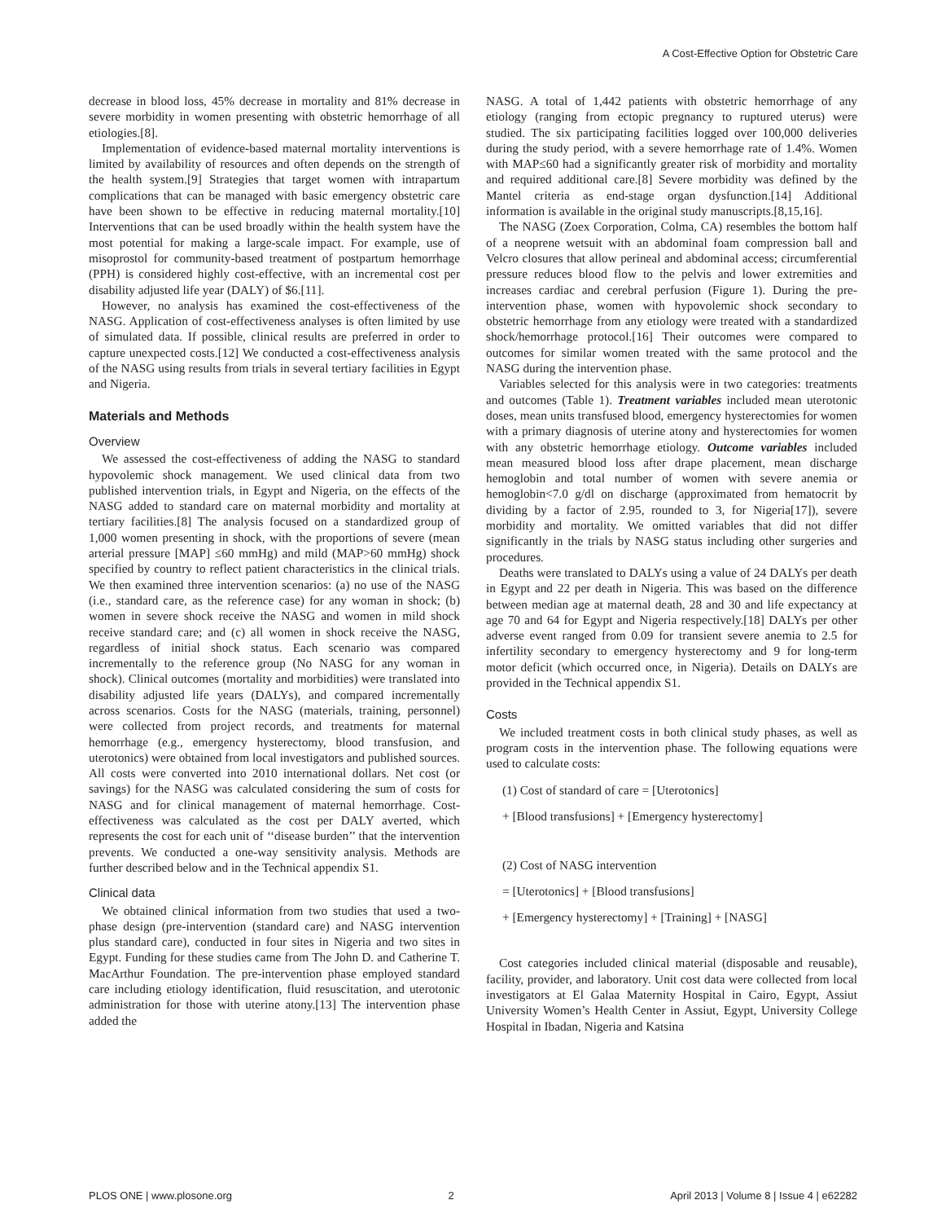A Cost-Effective Option for Obstetric Care
decrease in blood loss, 45% decrease in mortality and 81% decrease in severe morbidity in women presenting with obstetric hemorrhage of all etiologies.[8].
Implementation of evidence-based maternal mortality interventions is limited by availability of resources and often depends on the strength of the health system.[9] Strategies that target women with intrapartum complications that can be managed with basic emergency obstetric care have been shown to be effective in reducing maternal mortality.[10] Interventions that can be used broadly within the health system have the most potential for making a large-scale impact. For example, use of misoprostol for community-based treatment of postpartum hemorrhage (PPH) is considered highly cost-effective, with an incremental cost per disability adjusted life year (DALY) of $6.[11].
However, no analysis has examined the cost-effectiveness of the NASG. Application of cost-effectiveness analyses is often limited by use of simulated data. If possible, clinical results are preferred in order to capture unexpected costs.[12] We conducted a cost-effectiveness analysis of the NASG using results from trials in several tertiary facilities in Egypt and Nigeria.
Materials and Methods
Overview
We assessed the cost-effectiveness of adding the NASG to standard hypovolemic shock management. We used clinical data from two published intervention trials, in Egypt and Nigeria, on the effects of the NASG added to standard care on maternal morbidity and mortality at tertiary facilities.[8] The analysis focused on a standardized group of 1,000 women presenting in shock, with the proportions of severe (mean arterial pressure [MAP] ≤60 mmHg) and mild (MAP>60 mmHg) shock specified by country to reflect patient characteristics in the clinical trials. We then examined three intervention scenarios: (a) no use of the NASG (i.e., standard care, as the reference case) for any woman in shock; (b) women in severe shock receive the NASG and women in mild shock receive standard care; and (c) all women in shock receive the NASG, regardless of initial shock status. Each scenario was compared incrementally to the reference group (No NASG for any woman in shock). Clinical outcomes (mortality and morbidities) were translated into disability adjusted life years (DALYs), and compared incrementally across scenarios. Costs for the NASG (materials, training, personnel) were collected from project records, and treatments for maternal hemorrhage (e.g., emergency hysterectomy, blood transfusion, and uterotonics) were obtained from local investigators and published sources. All costs were converted into 2010 international dollars. Net cost (or savings) for the NASG was calculated considering the sum of costs for NASG and for clinical management of maternal hemorrhage. Cost-effectiveness was calculated as the cost per DALY averted, which represents the cost for each unit of ‘‘disease burden’’ that the intervention prevents. We conducted a one-way sensitivity analysis. Methods are further described below and in the Technical appendix S1.
Clinical data
We obtained clinical information from two studies that used a two-phase design (pre-intervention (standard care) and NASG intervention plus standard care), conducted in four sites in Nigeria and two sites in Egypt. Funding for these studies came from The John D. and Catherine T. MacArthur Foundation. The pre-intervention phase employed standard care including etiology identification, fluid resuscitation, and uterotonic administration for those with uterine atony.[13] The intervention phase added the
NASG. A total of 1,442 patients with obstetric hemorrhage of any etiology (ranging from ectopic pregnancy to ruptured uterus) were studied. The six participating facilities logged over 100,000 deliveries during the study period, with a severe hemorrhage rate of 1.4%. Women with MAP≤60 had a significantly greater risk of morbidity and mortality and required additional care.[8] Severe morbidity was defined by the Mantel criteria as end-stage organ dysfunction.[14] Additional information is available in the original study manuscripts.[8,15,16].
The NASG (Zoex Corporation, Colma, CA) resembles the bottom half of a neoprene wetsuit with an abdominal foam compression ball and Velcro closures that allow perineal and abdominal access; circumferential pressure reduces blood flow to the pelvis and lower extremities and increases cardiac and cerebral perfusion (Figure 1). During the pre-intervention phase, women with hypovolemic shock secondary to obstetric hemorrhage from any etiology were treated with a standardized shock/hemorrhage protocol.[16] Their outcomes were compared to outcomes for similar women treated with the same protocol and the NASG during the intervention phase.
Variables selected for this analysis were in two categories: treatments and outcomes (Table 1). Treatment variables included mean uterotonic doses, mean units transfused blood, emergency hysterectomies for women with a primary diagnosis of uterine atony and hysterectomies for women with any obstetric hemorrhage etiology. Outcome variables included mean measured blood loss after drape placement, mean discharge hemoglobin and total number of women with severe anemia or hemoglobin<7.0 g/dl on discharge (approximated from hematocrit by dividing by a factor of 2.95, rounded to 3, for Nigeria[17]), severe morbidity and mortality. We omitted variables that did not differ significantly in the trials by NASG status including other surgeries and procedures.
Deaths were translated to DALYs using a value of 24 DALYs per death in Egypt and 22 per death in Nigeria. This was based on the difference between median age at maternal death, 28 and 30 and life expectancy at age 70 and 64 for Egypt and Nigeria respectively.[18] DALYs per other adverse event ranged from 0.09 for transient severe anemia to 2.5 for infertility secondary to emergency hysterectomy and 9 for long-term motor deficit (which occurred once, in Nigeria). Details on DALYs are provided in the Technical appendix S1.
Costs
We included treatment costs in both clinical study phases, as well as program costs in the intervention phase. The following equations were used to calculate costs:
(1) Cost of standard of care = [Uterotonics]
+ [Blood transfusions] + [Emergency hysterectomy]
(2) Cost of NASG intervention
= [Uterotonics] + [Blood transfusions]
+ [Emergency hysterectomy] + [Training] + [NASG]
Cost categories included clinical material (disposable and reusable), facility, provider, and laboratory. Unit cost data were collected from local investigators at El Galaa Maternity Hospital in Cairo, Egypt, Assiut University Women’s Health Center in Assiut, Egypt, University College Hospital in Ibadan, Nigeria and Katsina
PLOS ONE | www.plosone.org 2 April 2013 | Volume 8 | Issue 4 | e62282